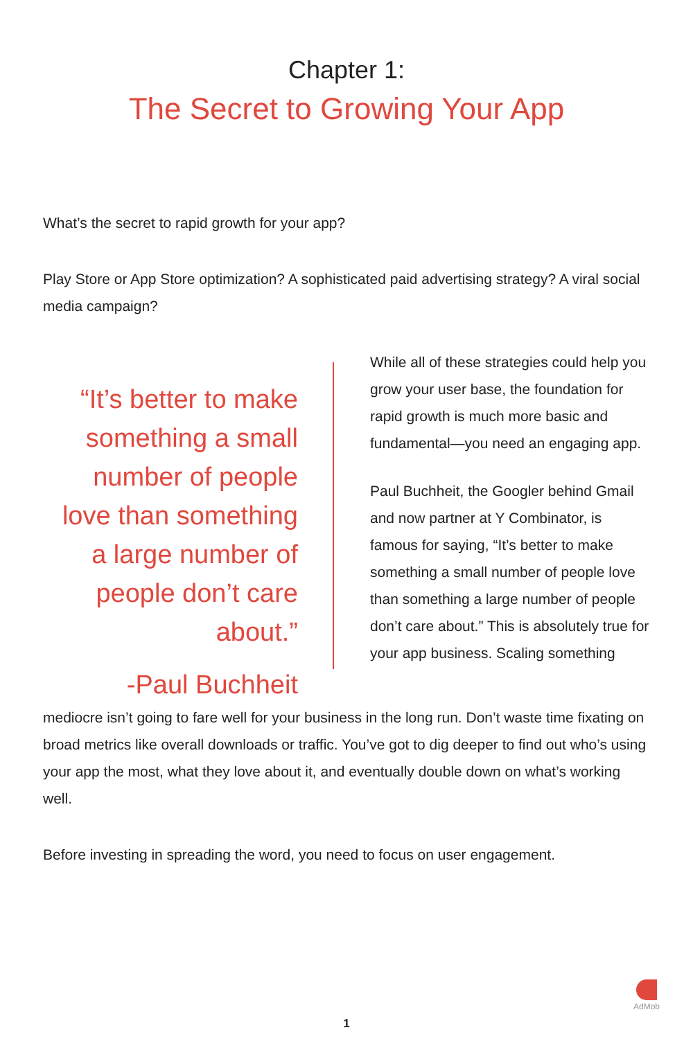Chapter 1:
The Secret to Growing Your App
What’s the secret to rapid growth for your app?
Play Store or App Store optimization? A sophisticated paid advertising strategy? A viral social media campaign?
“It’s better to make something a small number of people love than something a large number of people don’t care about.”
-Paul Buchheit
While all of these strategies could help you grow your user base, the foundation for rapid growth is much more basic and fundamental—you need an engaging app.
Paul Buchheit, the Googler behind Gmail and now partner at Y Combinator, is famous for saying, “It’s better to make something a small number of people love than something a large number of people don’t care about.” This is absolutely true for your app business. Scaling something
mediocre isn’t going to fare well for your business in the long run. Don’t waste time fixating on broad metrics like overall downloads or traffic. You’ve got to dig deeper to find out who’s using your app the most, what they love about it, and eventually double down on what’s working well.
Before investing in spreading the word, you need to focus on user engagement.
AdMob
1